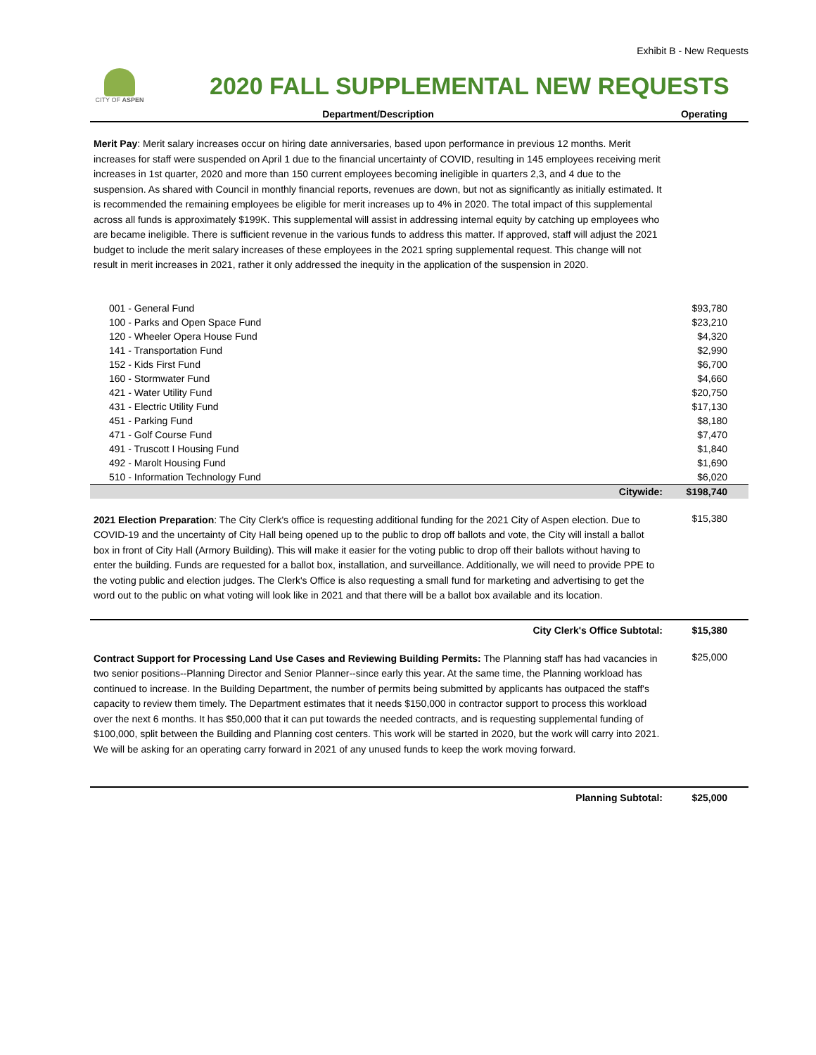Exhibit B - New Requests
CITY OF ASPEN
2020 FALL SUPPLEMENTAL NEW REQUESTS
| Department/Description | Operating |
| --- | --- |
| Merit Pay : Merit salary increases occur on hiring date anniversaries, based upon performance in previous 12 months. Merit increases for staff were suspended on April 1 due to the financial uncertainty of COVID, resulting in 145 employees receiving merit increases in 1st quarter, 2020 and more than 150 current employees becoming ineligible in quarters 2,3, and 4 due to the suspension. As shared with Council in monthly financial reports, revenues are down, but not as significantly as initially estimated. It is recommended the remaining employees be eligible for merit increases up to 4% in 2020. The total impact of this supplemental across all funds is approximately $199K. This supplemental will assist in addressing internal equity by catching up employees who are became ineligible. There is sufficient revenue in the various funds to address this matter. If approved, staff will adjust the 2021 budget to include the merit salary increases of these employees in the 2021 spring supplemental request. This change will not result in merit increases in 2021, rather it only addressed the inequity in the application of the suspension in 2020. | |
| 001 - General Fund | $93,780 |
| 100 - Parks and Open Space Fund | $23,210 |
| 120 - Wheeler Opera House Fund | $4,320 |
| 141 - Transportation Fund | $2,990 |
| 152 - Kids First Fund | $6,700 |
| 160 - Stormwater Fund | $4,660 |
| 421 - Water Utility Fund | $20,750 |
| 431 - Electric Utility Fund | $17,130 |
| 451 - Parking Fund | $8,180 |
| 471 - Golf Course Fund | $7,470 |
| 491 - Truscott I Housing Fund | $1,840 |
| 492 - Marolt Housing Fund | $1,690 |
| 510 - Information Technology Fund | $6,020 |
| Citywide: | $198,740 |
| 2021 Election Preparation : The City Clerk's office is requesting additional funding for the 2021 City of Aspen election. Due to COVID-19 and the uncertainty of City Hall being opened up to the public to drop off ballots and vote, the City will install a ballot box in front of City Hall (Armory Building). This will make it easier for the voting public to drop off their ballots without having to enter the building. Funds are requested for a ballot box, installation, and surveillance. Additionally, we will need to provide PPE to the voting public and election judges. The Clerk's Office is also requesting a small fund for marketing and advertising to get the word out to the public on what voting will look like in 2021 and that there will be a ballot box available and its location. | $15,380 |
| City Clerk's Office Subtotal: | $15,380 |
| Contract Support for Processing Land Use Cases and Reviewing Building Permits: The Planning staff has had vacancies in two senior positions--Planning Director and Senior Planner--since early this year. At the same time, the Planning workload has continued to increase. In the Building Department, the number of permits being submitted by applicants has outpaced the staff's capacity to review them timely. The Department estimates that it needs $150,000 in contractor support to process this workload over the next 6 months. It has $50,000 that it can put towards the needed contracts, and is requesting supplemental funding of $100,000, split between the Building and Planning cost centers. This work will be started in 2020, but the work will carry into 2021. We will be asking for an operating carry forward in 2021 of any unused funds to keep the work moving forward. | $25,000 |
| Planning Subtotal: | $25,000 |